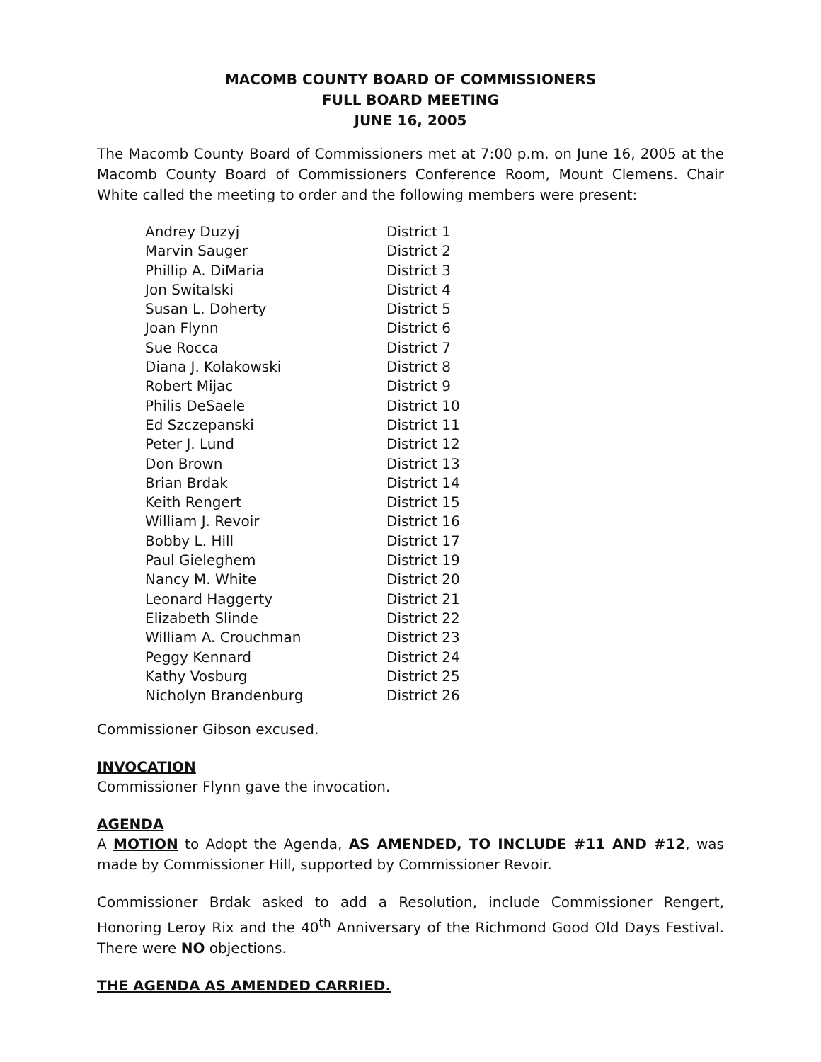MACOMB COUNTY BOARD OF COMMISSIONERS
FULL BOARD MEETING
JUNE 16, 2005
The Macomb County Board of Commissioners met at 7:00 p.m. on June 16, 2005 at the Macomb County Board of Commissioners Conference Room, Mount Clemens. Chair White called the meeting to order and the following members were present:
| Andrey Duzyj | District 1 |
| Marvin Sauger | District 2 |
| Phillip A. DiMaria | District 3 |
| Jon Switalski | District 4 |
| Susan L. Doherty | District 5 |
| Joan Flynn | District 6 |
| Sue Rocca | District 7 |
| Diana J. Kolakowski | District 8 |
| Robert Mijac | District 9 |
| Philis DeSaele | District 10 |
| Ed Szczepanski | District 11 |
| Peter J. Lund | District 12 |
| Don Brown | District 13 |
| Brian Brdak | District 14 |
| Keith Rengert | District 15 |
| William J. Revoir | District 16 |
| Bobby L. Hill | District 17 |
| Paul Gieleghem | District 19 |
| Nancy M. White | District 20 |
| Leonard Haggerty | District 21 |
| Elizabeth Slinde | District 22 |
| William A. Crouchman | District 23 |
| Peggy Kennard | District 24 |
| Kathy Vosburg | District 25 |
| Nicholyn Brandenburg | District 26 |
Commissioner Gibson excused.
INVOCATION
Commissioner Flynn gave the invocation.
AGENDA
A MOTION to Adopt the Agenda, AS AMENDED, TO INCLUDE #11 AND #12, was made by Commissioner Hill, supported by Commissioner Revoir.
Commissioner Brdak asked to add a Resolution, include Commissioner Rengert, Honoring Leroy Rix and the 40<sup>th</sup> Anniversary of the Richmond Good Old Days Festival. There were NO objections.
THE AGENDA AS AMENDED CARRIED.